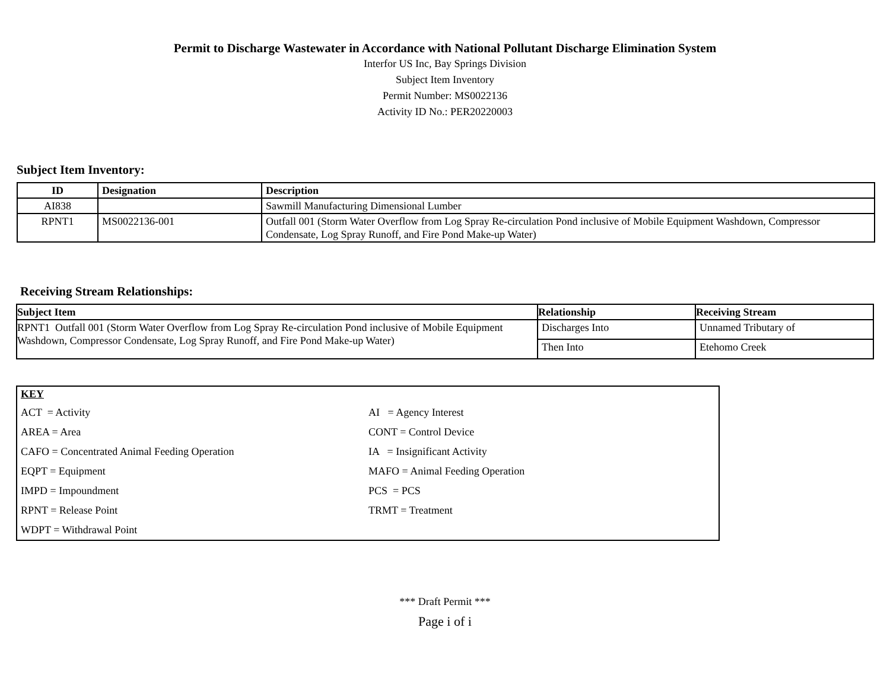Permit to Discharge Wastewater in Accordance with National Pollutant Discharge Elimination System
Interfor US Inc, Bay Springs Division
Subject Item Inventory
Permit Number: MS0022136
Activity ID No.: PER20220003
Subject Item Inventory:
| ID | Designation | Description |
| --- | --- | --- |
| AI838 | | Sawmill Manufacturing Dimensional Lumber |
| RPNT1 | MS0022136-001 | Outfall 001 (Storm Water Overflow from Log Spray Re-circulation Pond inclusive of Mobile Equipment Washdown, Compressor Condensate, Log Spray Runoff, and Fire Pond Make-up Water) |
Receiving Stream Relationships:
| Subject Item | Relationship | Receiving Stream |
| --- | --- | --- |
| RPNT1 Outfall 001 (Storm Water Overflow from Log Spray Re-circulation Pond inclusive of Mobile Equipment Washdown, Compressor Condensate, Log Spray Runoff, and Fire Pond Make-up Water) | Discharges Into | Unnamed Tributary of |
| | Then Into | Etehomo Creek |
KEY
ACT = Activity
AI = Agency Interest
AREA = Area
CONT = Control Device
CAFO = Concentrated Animal Feeding Operation
IA = Insignificant Activity
EQPT = Equipment
MAFO = Animal Feeding Operation
IMPD = Impoundment
PCS = PCS
RPNT = Release Point
TRMT = Treatment
WDPT = Withdrawal Point
*** Draft Permit ***
Page i of i